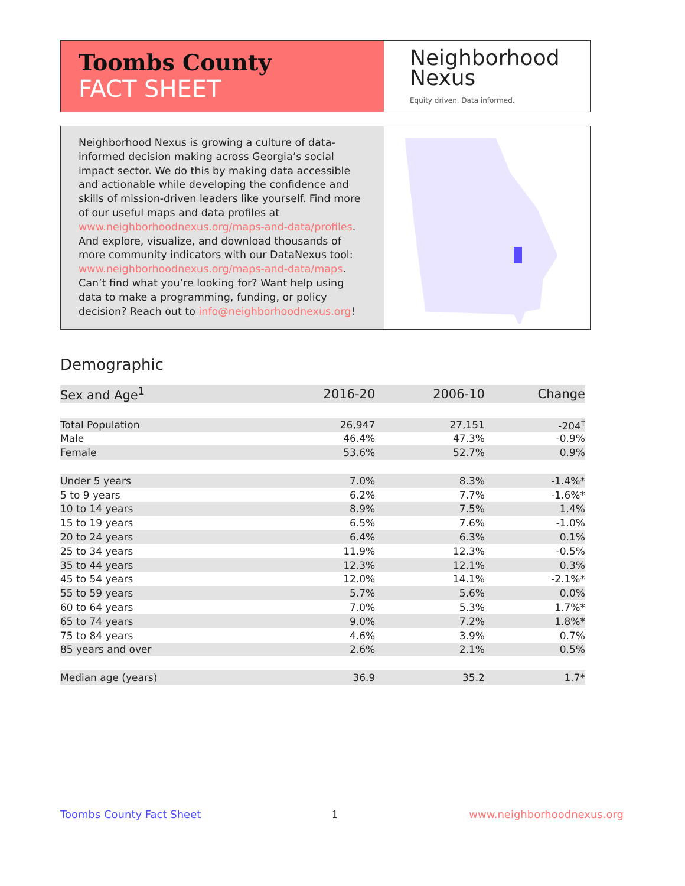Toombs County
FACT SHEET
Neighborhood
Nexus
Equity driven. Data informed.
Neighborhood Nexus is growing a culture of data-informed decision making across Georgia’s social impact sector. We do this by making data accessible and actionable while developing the confidence and skills of mission-driven leaders like yourself. Find more of our useful maps and data profiles at www.neighborhoodnexus.org/maps-and-data/profiles. And explore, visualize, and download thousands of more community indicators with our DataNexus tool: www.neighborhoodnexus.org/maps-and-data/maps. Can’t find what you’re looking for? Want help using data to make a programming, funding, or policy decision? Reach out to info@neighborhoodnexus.org!
Demographic
| Sex and Age<sup>1</sup> | 2016-20 | 2006-10 | Change |
| --- | --- | --- | --- |
| Total Population | 26,947 | 27,151 | -204<sup>†</sup> |
| Male | 46.4% | 47.3% | -0.9% |
| Female | 53.6% | 52.7% | 0.9% |
| Under 5 years | 7.0% | 8.3% | -1.4%* |
| 5 to 9 years | 6.2% | 7.7% | -1.6%* |
| 10 to 14 years | 8.9% | 7.5% | 1.4% |
| 15 to 19 years | 6.5% | 7.6% | -1.0% |
| 20 to 24 years | 6.4% | 6.3% | 0.1% |
| 25 to 34 years | 11.9% | 12.3% | -0.5% |
| 35 to 44 years | 12.3% | 12.1% | 0.3% |
| 45 to 54 years | 12.0% | 14.1% | -2.1%* |
| 55 to 59 years | 5.7% | 5.6% | 0.0% |
| 60 to 64 years | 7.0% | 5.3% | 1.7%* |
| 65 to 74 years | 9.0% | 7.2% | 1.8%* |
| 75 to 84 years | 4.6% | 3.9% | 0.7% |
| 85 years and over | 2.6% | 2.1% | 0.5% |
| Median age (years) | 36.9 | 35.2 | 1.7* |
Toombs County Fact Sheet 1 www.neighborhoodnexus.org